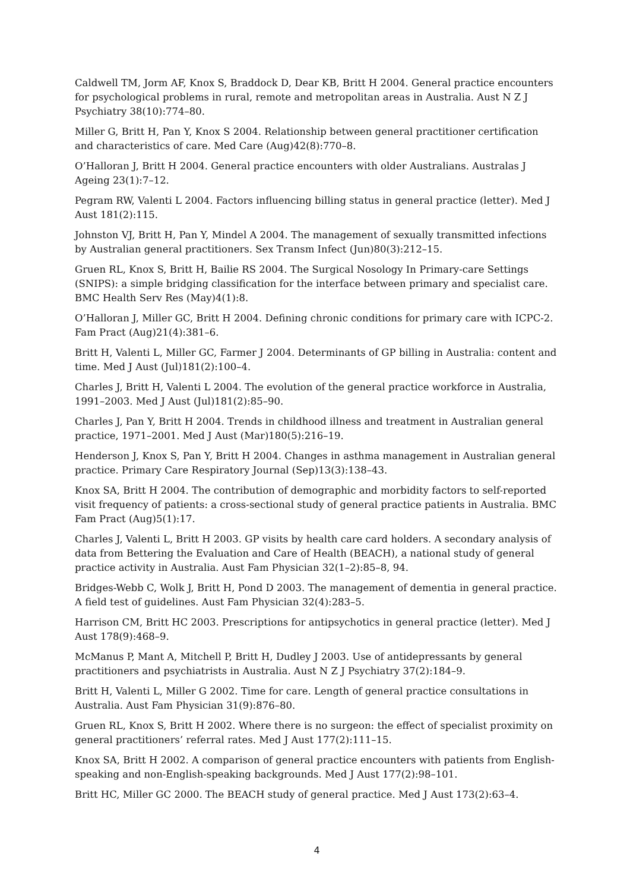Caldwell TM, Jorm AF, Knox S, Braddock D, Dear KB, Britt H 2004. General practice encounters for psychological problems in rural, remote and metropolitan areas in Australia. Aust N Z J Psychiatry 38(10):774–80.
Miller G, Britt H, Pan Y, Knox S 2004. Relationship between general practitioner certification and characteristics of care. Med Care (Aug)42(8):770–8.
O’Halloran J, Britt H 2004. General practice encounters with older Australians. Australas J Ageing 23(1):7–12.
Pegram RW, Valenti L 2004. Factors influencing billing status in general practice (letter). Med J Aust 181(2):115.
Johnston VJ, Britt H, Pan Y, Mindel A 2004. The management of sexually transmitted infections by Australian general practitioners. Sex Transm Infect (Jun)80(3):212–15.
Gruen RL, Knox S, Britt H, Bailie RS 2004. The Surgical Nosology In Primary-care Settings (SNIPS): a simple bridging classification for the interface between primary and specialist care. BMC Health Serv Res (May)4(1):8.
O’Halloran J, Miller GC, Britt H 2004. Defining chronic conditions for primary care with ICPC-2. Fam Pract (Aug)21(4):381–6.
Britt H, Valenti L, Miller GC, Farmer J 2004. Determinants of GP billing in Australia: content and time. Med J Aust (Jul)181(2):100–4.
Charles J, Britt H, Valenti L 2004. The evolution of the general practice workforce in Australia, 1991–2003. Med J Aust (Jul)181(2):85–90.
Charles J, Pan Y, Britt H 2004. Trends in childhood illness and treatment in Australian general practice, 1971–2001. Med J Aust (Mar)180(5):216–19.
Henderson J, Knox S, Pan Y, Britt H 2004. Changes in asthma management in Australian general practice. Primary Care Respiratory Journal (Sep)13(3):138–43.
Knox SA, Britt H 2004. The contribution of demographic and morbidity factors to self-reported visit frequency of patients: a cross-sectional study of general practice patients in Australia. BMC Fam Pract (Aug)5(1):17.
Charles J, Valenti L, Britt H 2003. GP visits by health care card holders. A secondary analysis of data from Bettering the Evaluation and Care of Health (BEACH), a national study of general practice activity in Australia. Aust Fam Physician 32(1–2):85–8, 94.
Bridges-Webb C, Wolk J, Britt H, Pond D 2003. The management of dementia in general practice. A field test of guidelines. Aust Fam Physician 32(4):283–5.
Harrison CM, Britt HC 2003. Prescriptions for antipsychotics in general practice (letter). Med J Aust 178(9):468–9.
McManus P, Mant A, Mitchell P, Britt H, Dudley J 2003. Use of antidepressants by general practitioners and psychiatrists in Australia. Aust N Z J Psychiatry 37(2):184–9.
Britt H, Valenti L, Miller G 2002. Time for care. Length of general practice consultations in Australia. Aust Fam Physician 31(9):876–80.
Gruen RL, Knox S, Britt H 2002. Where there is no surgeon: the effect of specialist proximity on general practitioners’ referral rates. Med J Aust 177(2):111–15.
Knox SA, Britt H 2002. A comparison of general practice encounters with patients from English-speaking and non-English-speaking backgrounds. Med J Aust 177(2):98–101.
Britt HC, Miller GC 2000. The BEACH study of general practice. Med J Aust 173(2):63–4.
4